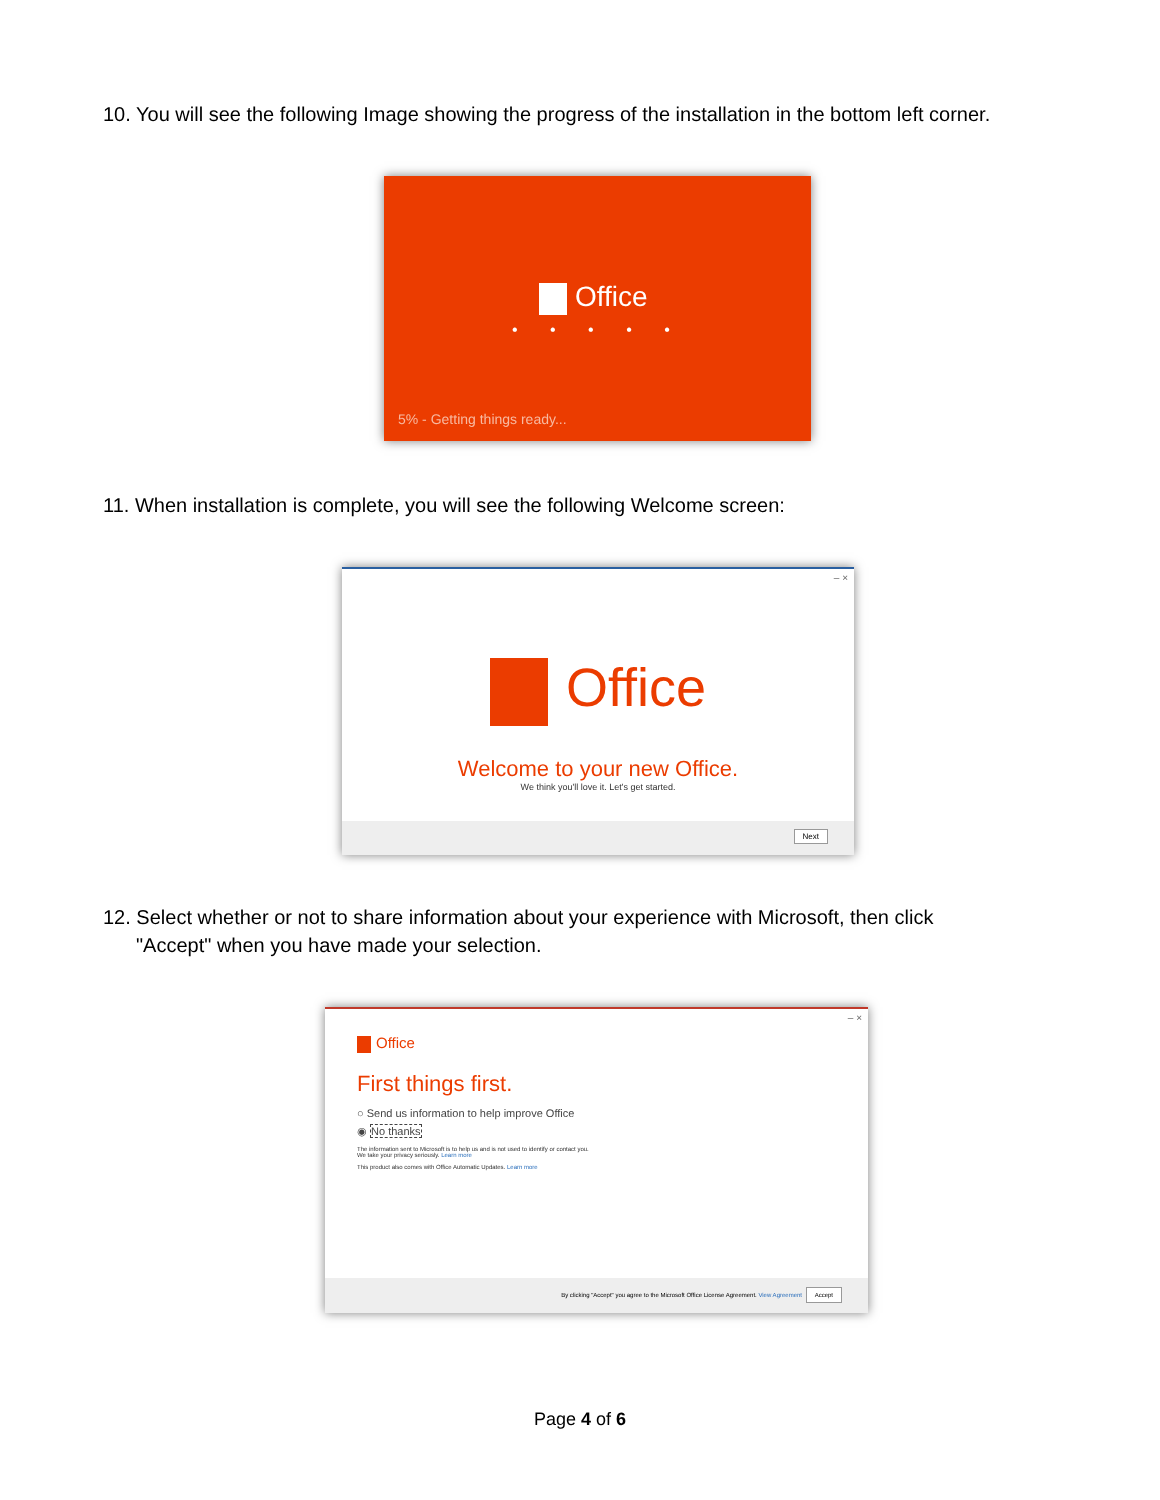10. You will see the following Image showing the progress of the installation in the bottom left corner.
Office
• • • • •
5% - Getting things ready...
11. When installation is complete, you will see the following Welcome screen:
– ×
Office
Welcome to your new Office.
We think you'll love it. Let's get started.
Next
12. Select whether or not to share information about your experience with Microsoft, then click
"Accept" when you have made your selection.
– ×
Office
First things first.
○ Send us information to help improve Office
◉ No thanks
The information sent to Microsoft is to help us and is not used to identify or contact you.
We take your privacy seriously. Learn more
This product also comes with Office Automatic Updates. Learn more
By clicking "Accept" you agree to the Microsoft Office License Agreement. View Agreement Accept
Page 4 of 6